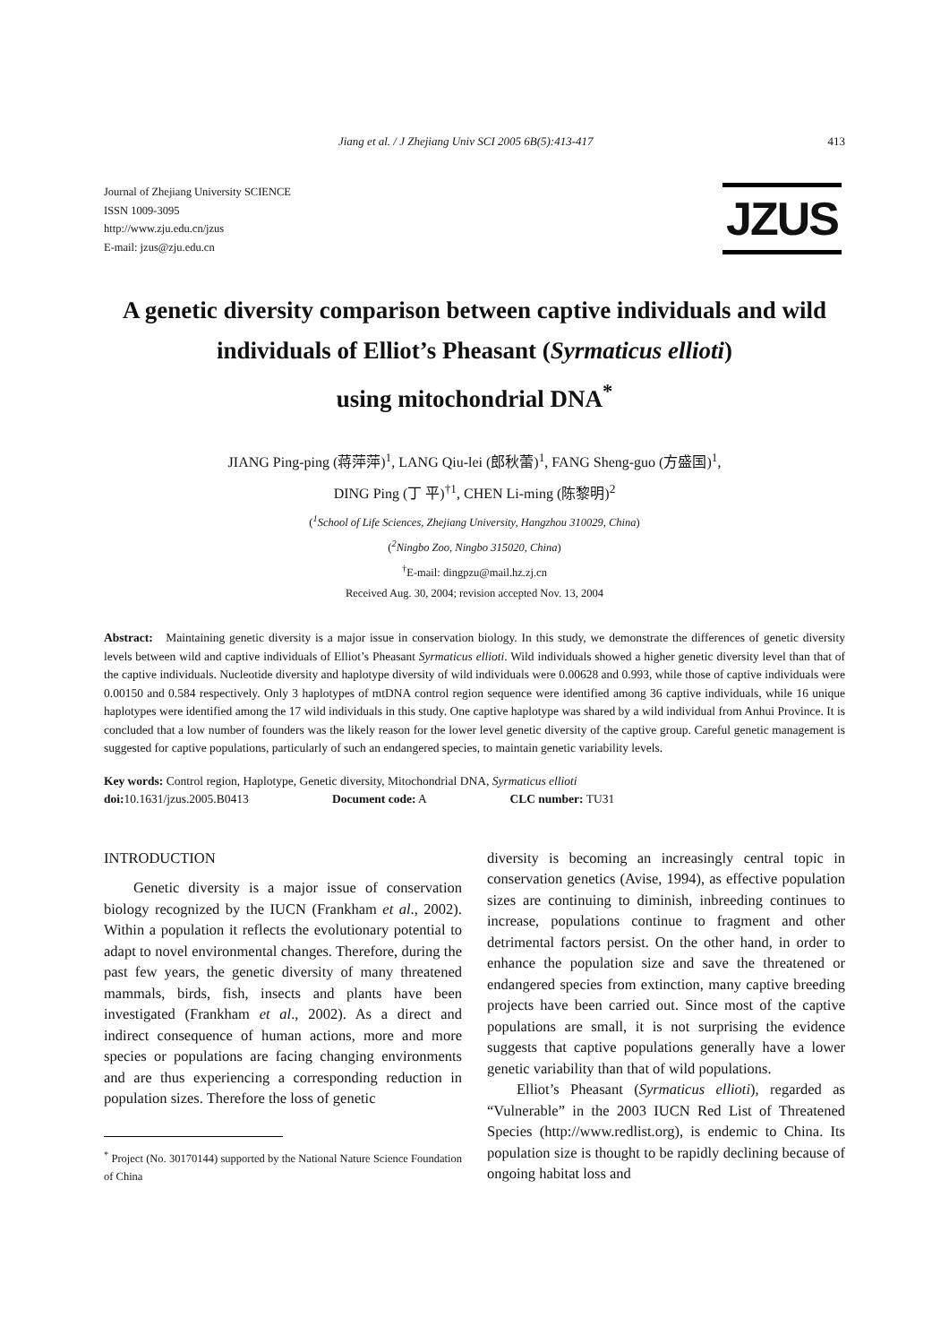Jiang et al. / J Zhejiang Univ SCI 2005 6B(5):413-417 413
Journal of Zhejiang University SCIENCE
ISSN 1009-3095
http://www.zju.edu.cn/jzus
E-mail: jzus@zju.edu.cn
JZUS
A genetic diversity comparison between captive individuals and wild individuals of Elliot’s Pheasant (Syrmaticus ellioti)
using mitochondrial DNA<sup>*</sup>
JIANG Ping-ping (蒋萍萍)<sup>1</sup>, LANG Qiu-lei (郎秋蕾)<sup>1</sup>, FANG Sheng-guo (方盛国)<sup>1</sup>,
DING Ping (丁 平)<sup>†1</sup>, CHEN Li-ming (陈黎明)<sup>2</sup>
(<sup>1</sup>School of Life Sciences, Zhejiang University, Hangzhou 310029, China)
(<sup>2</sup>Ningbo Zoo, Ningbo 315020, China)
<sup>†</sup> E-mail: dingpzu@mail.hz.zj.cn
Received Aug. 30, 2004; revision accepted Nov. 13, 2004
Abstract: Maintaining genetic diversity is a major issue in conservation biology. In this study, we demonstrate the differences of genetic diversity levels between wild and captive individuals of Elliot’s Pheasant Syrmaticus ellioti. Wild individuals showed a higher genetic diversity level than that of the captive individuals. Nucleotide diversity and haplotype diversity of wild individuals were 0.00628 and 0.993, while those of captive individuals were 0.00150 and 0.584 respectively. Only 3 haplotypes of mtDNA control region sequence were identified among 36 captive individuals, while 16 unique haplotypes were identified among the 17 wild individuals in this study. One captive haplotype was shared by a wild individual from Anhui Province. It is concluded that a low number of founders was the likely reason for the lower level genetic diversity of the captive group. Careful genetic management is suggested for captive populations, particularly of such an endangered species, to maintain genetic variability levels.
Key words: Control region, Haplotype, Genetic diversity, Mitochondrial DNA, Syrmaticus ellioti
doi: 10.1631/jzus.2005.B0413 Document code: A CLC number: TU31
INTRODUCTION
Genetic diversity is a major issue of conservation biology recognized by the IUCN (Frankham et al., 2002). Within a population it reflects the evolutionary potential to adapt to novel environmental changes. Therefore, during the past few years, the genetic diversity of many threatened mammals, birds, fish, insects and plants have been investigated (Frankham et al., 2002). As a direct and indirect consequence of human actions, more and more species or populations are facing changing environments and are thus experiencing a corresponding reduction in population sizes. Therefore the loss of genetic
<sup>*</sup> Project (No. 30170144) supported by the National Nature Science Foundation of China
diversity is becoming an increasingly central topic in conservation genetics (Avise, 1994), as effective population sizes are continuing to diminish, inbreeding continues to increase, populations continue to fragment and other detrimental factors persist. On the other hand, in order to enhance the population size and save the threatened or endangered species from extinction, many captive breeding projects have been carried out. Since most of the captive populations are small, it is not surprising the evidence suggests that captive populations generally have a lower genetic variability than that of wild populations.
Elliot’s Pheasant (Syrmaticus ellioti), regarded as “Vulnerable” in the 2003 IUCN Red List of Threatened Species (http://www.redlist.org), is endemic to China. Its population size is thought to be rapidly declining because of ongoing habitat loss and